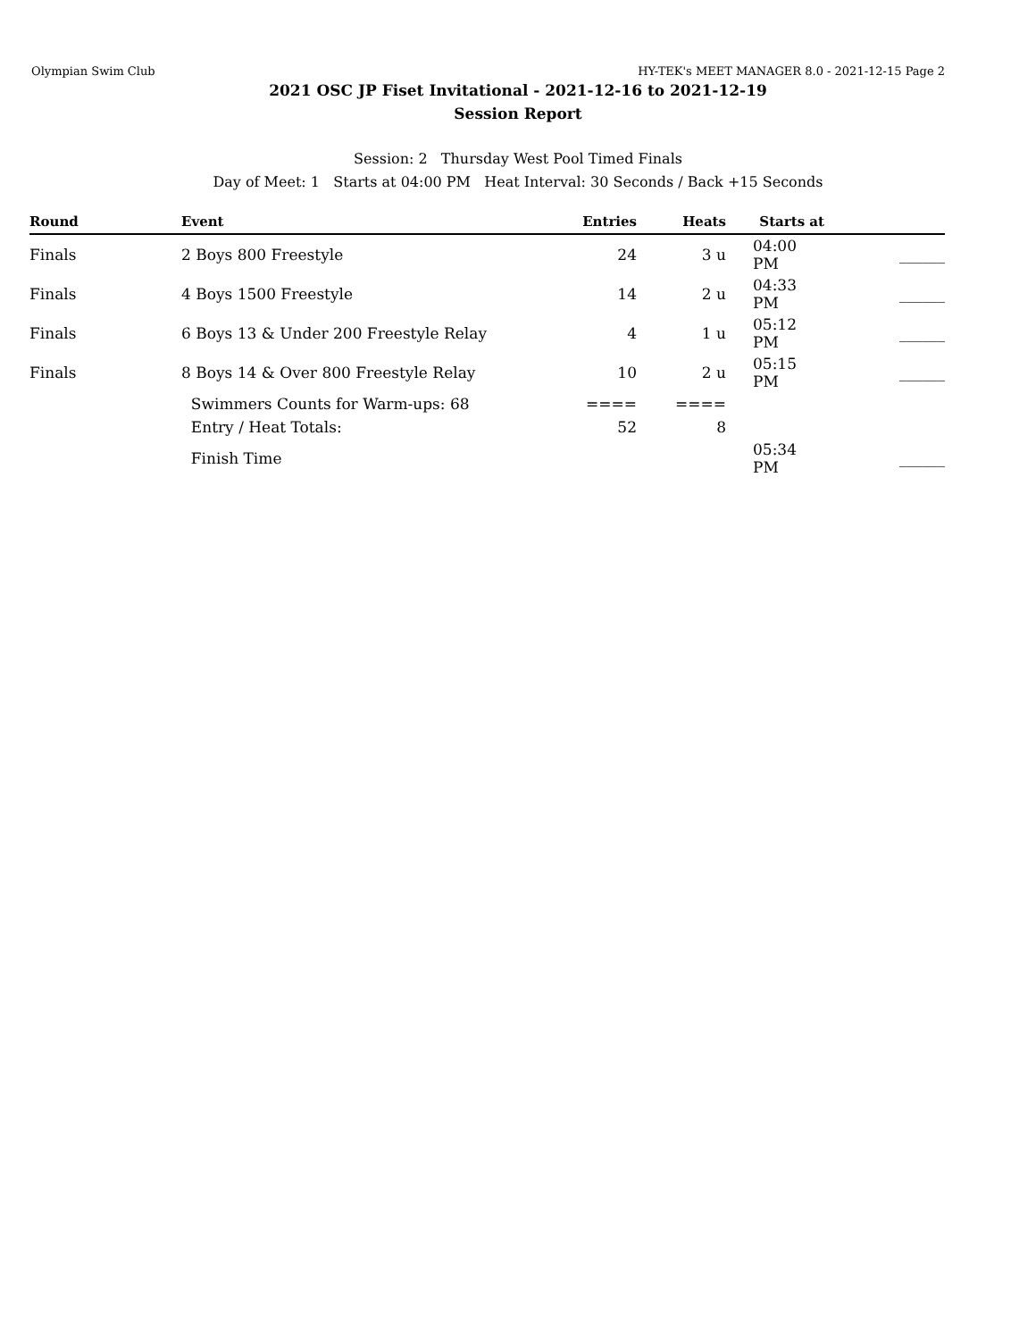Olympian Swim Club HY-TEK's MEET MANAGER 8.0 - 2021-12-15 Page 2
2021 OSC JP Fiset Invitational - 2021-12-16 to 2021-12-19
Session Report
Session: 2 Thursday West Pool Timed Finals
Day of Meet: 1 Starts at 04:00 PM Heat Interval: 30 Seconds / Back +15 Seconds
| Round | Event | Entries | Heats | | Starts at | |
| --- | --- | --- | --- | --- | --- | --- |
| Finals | 2 Boys 800 Freestyle | 24 | 3 u | | 04:00 PM | ______ |
| Finals | 4 Boys 1500 Freestyle | 14 | 2 u | | 04:33 PM | ______ |
| Finals | 6 Boys 13 & Under 200 Freestyle Relay | 4 | 1 u | | 05:12 PM | ______ |
| Finals | 8 Boys 14 & Over 800 Freestyle Relay | 10 | 2 u | | 05:15 PM | ______ |
| | Swimmers Counts for Warm-ups: 68 | ==== | ==== | | | |
| | Entry / Heat Totals: | 52 | 8 | | | |
| | Finish Time | | | | 05:34 PM | ______ |